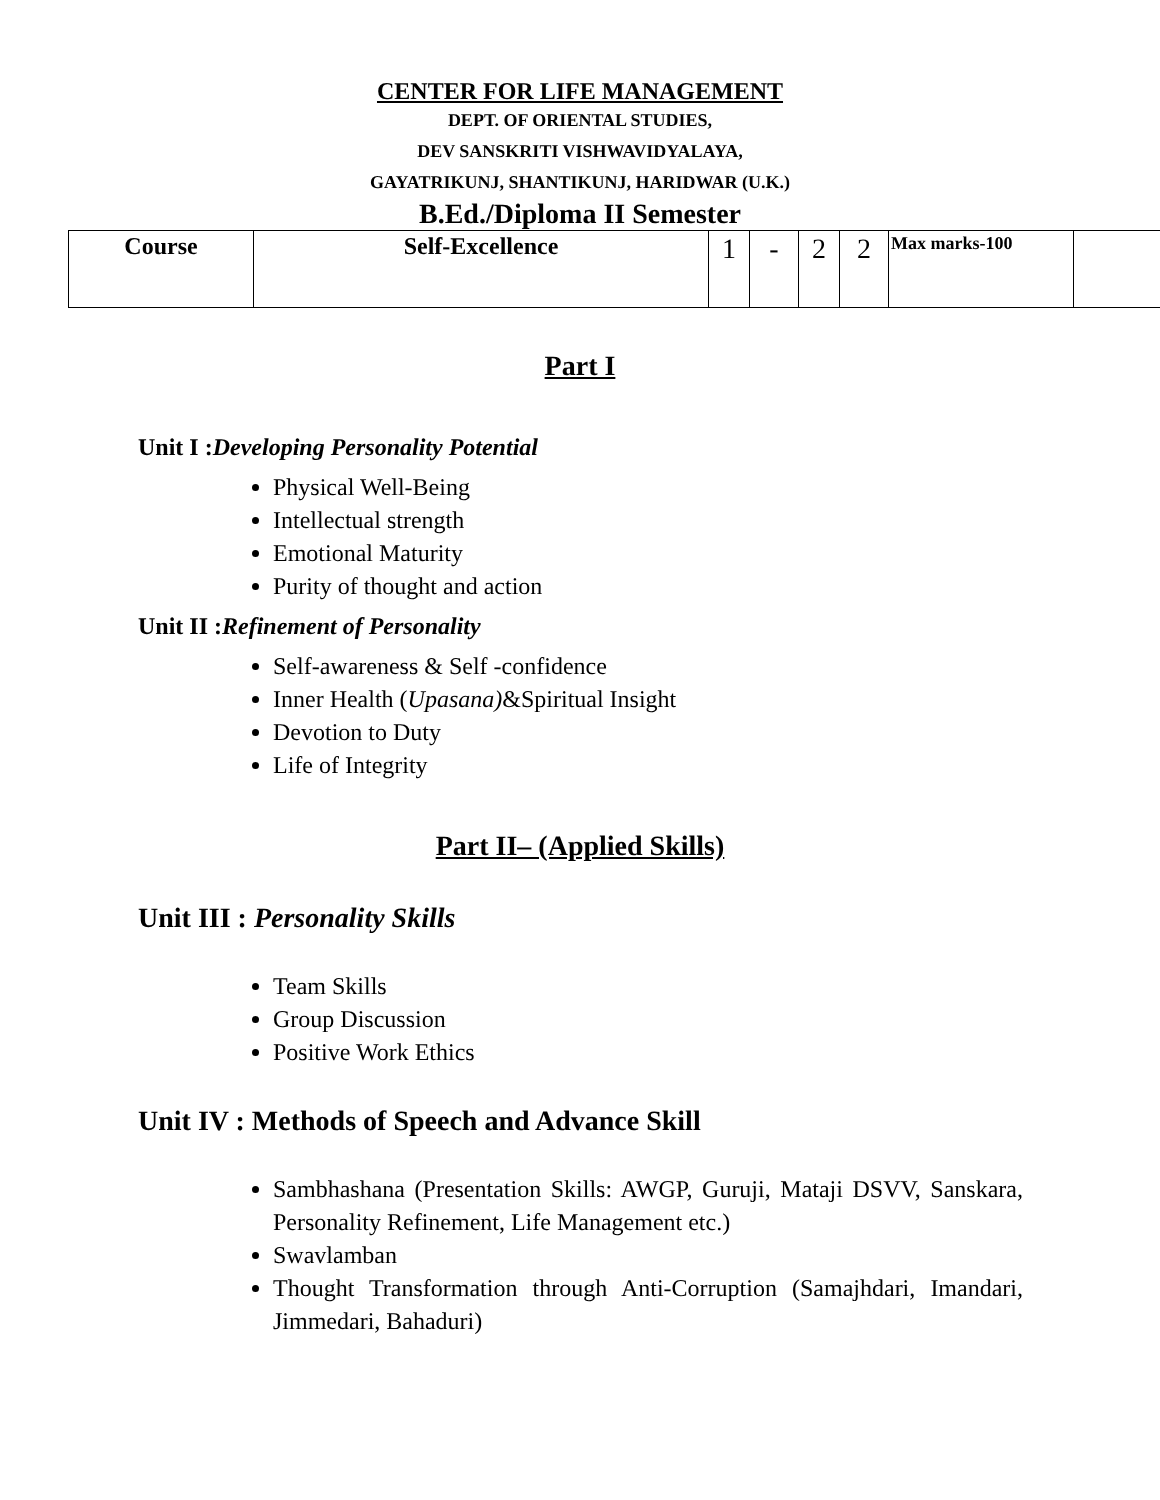CENTER FOR LIFE MANAGEMENT
DEPT. OF ORIENTAL STUDIES,
DEV SANSKRITI VISHWAVIDYALAYA,
GAYATRIKUNJ, SHANTIKUNJ, HARIDWAR (U.K.)
B.Ed./Diploma II Semester
| Course | Self-Excellence | 1 | - | 2 | 2 | Max marks-100 | |
Part I
Unit I :Developing Personality Potential
Physical Well-Being
Intellectual strength
Emotional Maturity
Purity of thought and action
Unit II :Refinement of Personality
Self-awareness & Self -confidence
Inner Health (Upasana)&Spiritual Insight
Devotion to Duty
Life of Integrity
Part II– (Applied Skills)
Unit III : Personality Skills
Team Skills
Group Discussion
Positive Work Ethics
Unit IV : Methods of Speech and Advance Skill
Sambhashana (Presentation Skills: AWGP, Guruji, Mataji DSVV, Sanskara, Personality Refinement, Life Management etc.)
Swavlamban
Thought Transformation through Anti-Corruption (Samajhdari, Imandari, Jimmedari, Bahaduri)